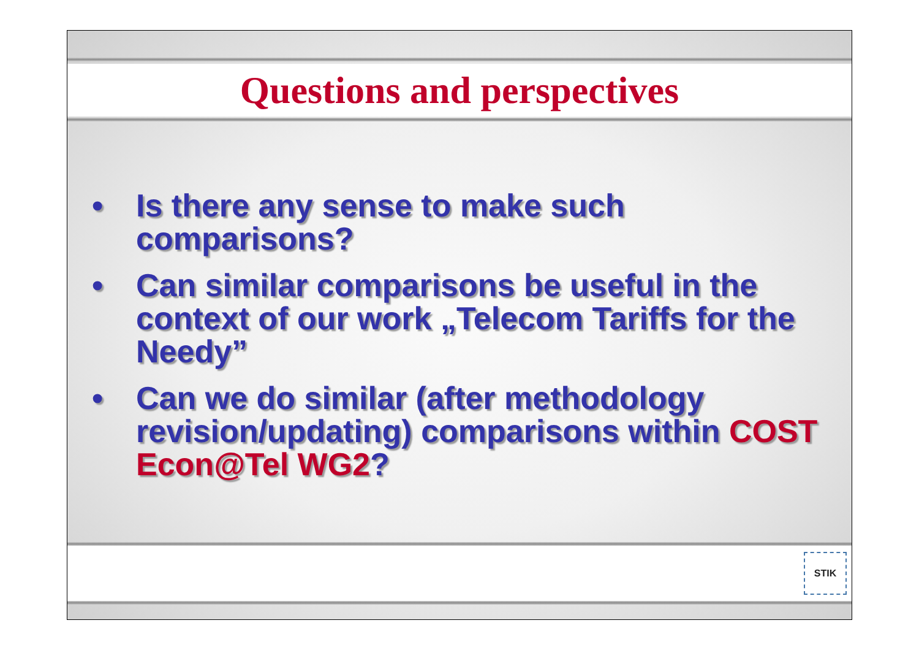Questions and perspectives
• Is there any sense to make such comparisons?
• Can similar comparisons be useful in the context of our work „Telecom Tariffs for the Needy”
• Can we do similar (after methodology revision/updating) comparisons within COST Econ@Tel WG2?
STIK